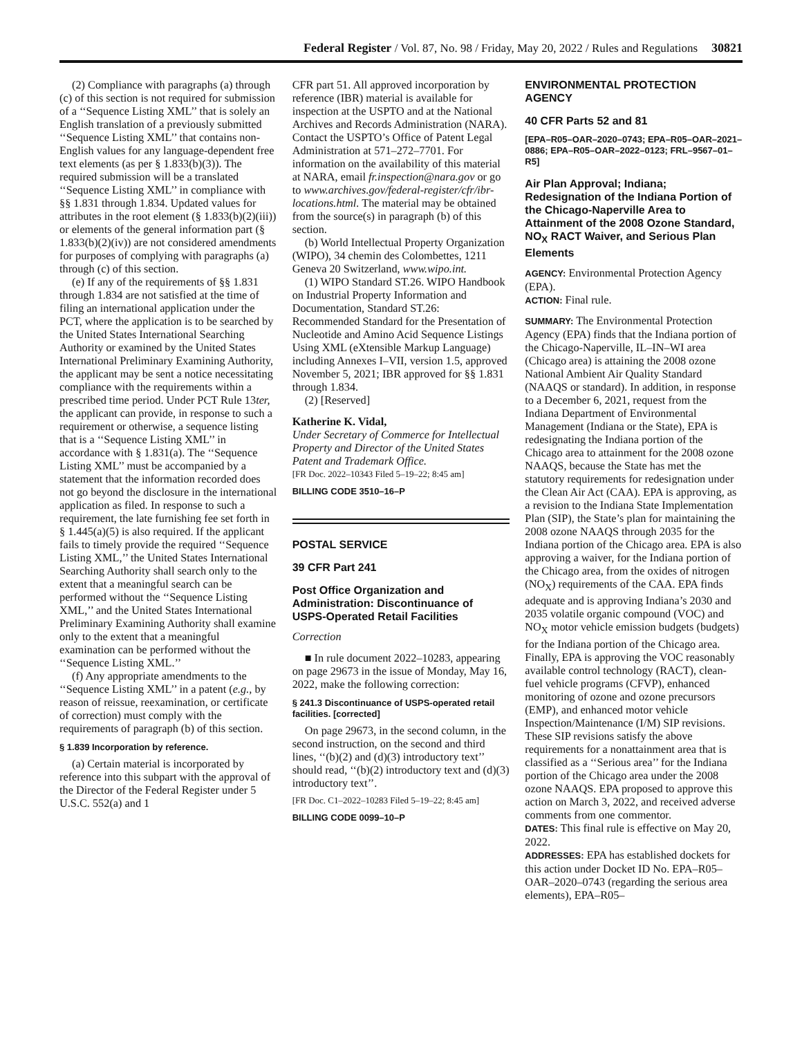Federal Register / Vol. 87, No. 98 / Friday, May 20, 2022 / Rules and Regulations 30821
(2) Compliance with paragraphs (a) through (c) of this section is not required for submission of a ‘‘Sequence Listing XML’’ that is solely an English translation of a previously submitted ‘‘Sequence Listing XML’’ that contains non-English values for any language-dependent free text elements (as per § 1.833(b)(3)). The required submission will be a translated ‘‘Sequence Listing XML’’ in compliance with §§ 1.831 through 1.834. Updated values for attributes in the root element (§ 1.833(b)(2)(iii)) or elements of the general information part (§ 1.833(b)(2)(iv)) are not considered amendments for purposes of complying with paragraphs (a) through (c) of this section.
(e) If any of the requirements of §§ 1.831 through 1.834 are not satisfied at the time of filing an international application under the PCT, where the application is to be searched by the United States International Searching Authority or examined by the United States International Preliminary Examining Authority, the applicant may be sent a notice necessitating compliance with the requirements within a prescribed time period. Under PCT Rule 13ter, the applicant can provide, in response to such a requirement or otherwise, a sequence listing that is a ‘‘Sequence Listing XML’’ in accordance with § 1.831(a). The ‘‘Sequence Listing XML’’ must be accompanied by a statement that the information recorded does not go beyond the disclosure in the international application as filed. In response to such a requirement, the late furnishing fee set forth in § 1.445(a)(5) is also required. If the applicant fails to timely provide the required ‘‘Sequence Listing XML,’’ the United States International Searching Authority shall search only to the extent that a meaningful search can be performed without the ‘‘Sequence Listing XML,’’ and the United States International Preliminary Examining Authority shall examine only to the extent that a meaningful examination can be performed without the ‘‘Sequence Listing XML.’’
(f) Any appropriate amendments to the ‘‘Sequence Listing XML’’ in a patent (e.g., by reason of reissue, reexamination, or certificate of correction) must comply with the requirements of paragraph (b) of this section.
§ 1.839 Incorporation by reference.
(a) Certain material is incorporated by reference into this subpart with the approval of the Director of the Federal Register under 5 U.S.C. 552(a) and 1
CFR part 51. All approved incorporation by reference (IBR) material is available for inspection at the USPTO and at the National Archives and Records Administration (NARA). Contact the USPTO’s Office of Patent Legal Administration at 571–272–7701. For information on the availability of this material at NARA, email fr.inspection@nara.gov or go to www.archives.gov/federal-register/cfr/ibr-locations.html. The material may be obtained from the source(s) in paragraph (b) of this section.
(b) World Intellectual Property Organization (WIPO), 34 chemin des Colombettes, 1211 Geneva 20 Switzerland, www.wipo.int.
(1) WIPO Standard ST.26. WIPO Handbook on Industrial Property Information and Documentation, Standard ST.26: Recommended Standard for the Presentation of Nucleotide and Amino Acid Sequence Listings Using XML (eXtensible Markup Language) including Annexes I–VII, version 1.5, approved November 5, 2021; IBR approved for §§ 1.831 through 1.834.
(2) [Reserved]
Katherine K. Vidal,
Under Secretary of Commerce for Intellectual Property and Director of the United States Patent and Trademark Office.
[FR Doc. 2022–10343 Filed 5–19–22; 8:45 am]
BILLING CODE 3510–16–P
POSTAL SERVICE
39 CFR Part 241
Post Office Organization and Administration: Discontinuance of USPS-Operated Retail Facilities
Correction
■ In rule document 2022–10283, appearing on page 29673 in the issue of Monday, May 16, 2022, make the following correction:
§ 241.3 Discontinuance of USPS-operated retail facilities. [corrected]
On page 29673, in the second column, in the second instruction, on the second and third lines, ‘‘(b)(2) and (d)(3) introductory text’’ should read, ‘‘(b)(2) introductory text and (d)(3) introductory text’’.
[FR Doc. C1–2022–10283 Filed 5–19–22; 8:45 am]
BILLING CODE 0099–10–P
ENVIRONMENTAL PROTECTION AGENCY
40 CFR Parts 52 and 81
[EPA–R05–OAR–2020–0743; EPA–R05–OAR–2021–0886; EPA–R05–OAR–2022–0123; FRL–9567–01–R5]
Air Plan Approval; Indiana; Redesignation of the Indiana Portion of the Chicago-Naperville Area to Attainment of the 2008 Ozone Standard, NO<sub>X</sub> RACT Waiver, and Serious Plan Elements
AGENCY: Environmental Protection Agency (EPA).
ACTION: Final rule.
SUMMARY: The Environmental Protection Agency (EPA) finds that the Indiana portion of the Chicago-Naperville, IL–IN–WI area (Chicago area) is attaining the 2008 ozone National Ambient Air Quality Standard (NAAQS or standard). In addition, in response to a December 6, 2021, request from the Indiana Department of Environmental Management (Indiana or the State), EPA is redesignating the Indiana portion of the Chicago area to attainment for the 2008 ozone NAAQS, because the State has met the statutory requirements for redesignation under the Clean Air Act (CAA). EPA is approving, as a revision to the Indiana State Implementation Plan (SIP), the State’s plan for maintaining the 2008 ozone NAAQS through 2035 for the Indiana portion of the Chicago area. EPA is also approving a waiver, for the Indiana portion of the Chicago area, from the oxides of nitrogen (NO<sub>X</sub>) requirements of the CAA. EPA finds adequate and is approving Indiana’s 2030 and 2035 volatile organic compound (VOC) and NO<sub>X</sub> motor vehicle emission budgets (budgets) for the Indiana portion of the Chicago area. Finally, EPA is approving the VOC reasonably available control technology (RACT), clean-fuel vehicle programs (CFVP), enhanced monitoring of ozone and ozone precursors (EMP), and enhanced motor vehicle Inspection/Maintenance (I/M) SIP revisions. These SIP revisions satisfy the above requirements for a nonattainment area that is classified as a ‘‘Serious area’’ for the Indiana portion of the Chicago area under the 2008 ozone NAAQS. EPA proposed to approve this action on March 3, 2022, and received adverse comments from one commentor.
DATES: This final rule is effective on May 20, 2022.
ADDRESSES: EPA has established dockets for this action under Docket ID No. EPA–R05–OAR–2020–0743 (regarding the serious area elements), EPA–R05–